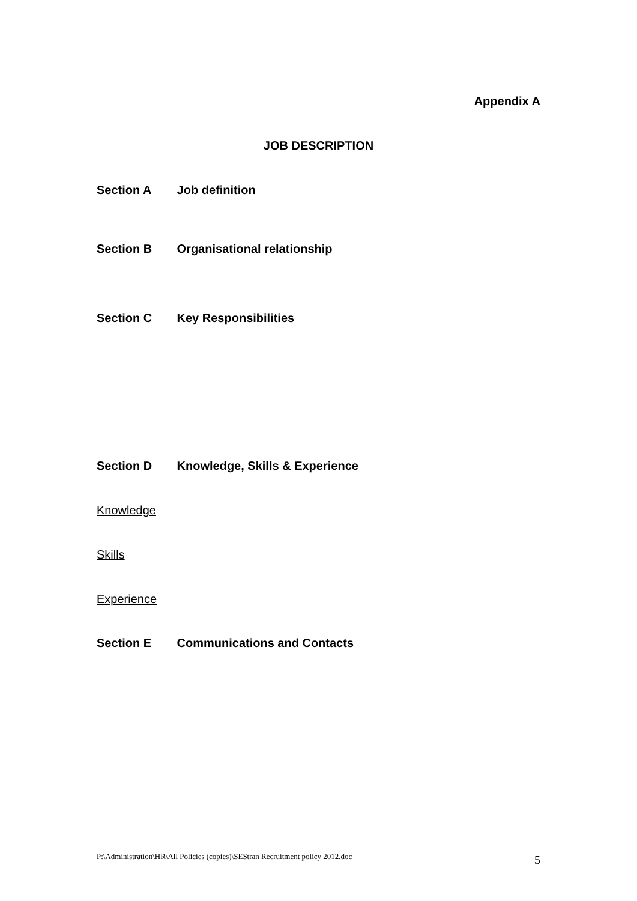Appendix A
JOB DESCRIPTION
Section A Job definition
Section B Organisational relationship
Section C Key Responsibilities
Section D Knowledge, Skills & Experience
Knowledge
Skills
Experience
Section E Communications and Contacts
P:\Administration\HR\All Policies (copies)\SEStran Recruitment policy 2012.doc
5